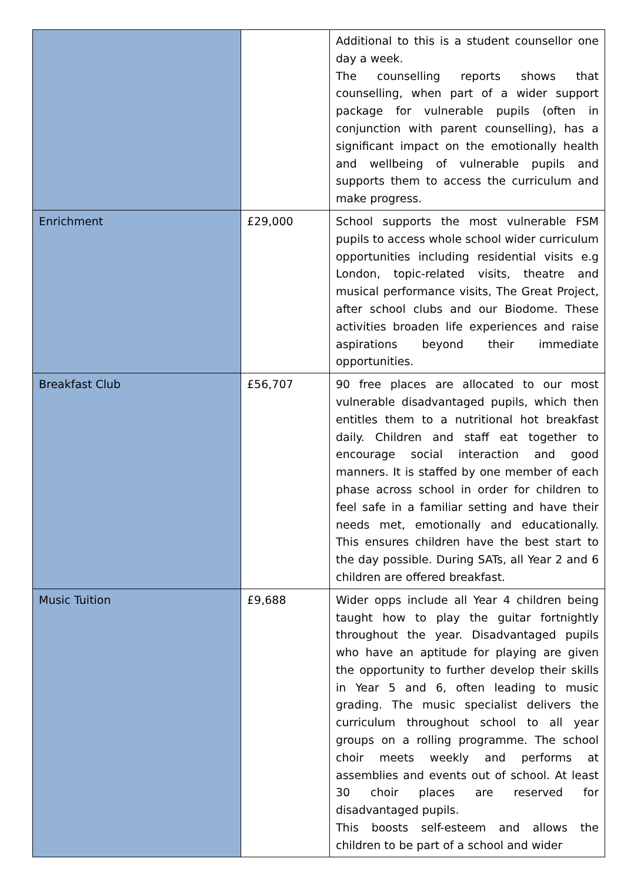| | | Additional to this is a student counsellor one day a week. The counselling reports shows that counselling, when part of a wider support package for vulnerable pupils (often in conjunction with parent counselling), has a significant impact on the emotionally health and wellbeing of vulnerable pupils and supports them to access the curriculum and make progress. |
| Enrichment | £29,000 | School supports the most vulnerable FSM pupils to access whole school wider curriculum opportunities including residential visits e.g London, topic-related visits, theatre and musical performance visits, The Great Project, after school clubs and our Biodome. These activities broaden life experiences and raise aspirations beyond their immediate opportunities. |
| Breakfast Club | £56,707 | 90 free places are allocated to our most vulnerable disadvantaged pupils, which then entitles them to a nutritional hot breakfast daily. Children and staff eat together to encourage social interaction and good manners. It is staffed by one member of each phase across school in order for children to feel safe in a familiar setting and have their needs met, emotionally and educationally. This ensures children have the best start to the day possible. During SATs, all Year 2 and 6 children are offered breakfast. |
| Music Tuition | £9,688 | Wider opps include all Year 4 children being taught how to play the guitar fortnightly throughout the year. Disadvantaged pupils who have an aptitude for playing are given the opportunity to further develop their skills in Year 5 and 6, often leading to music grading. The music specialist delivers the curriculum throughout school to all year groups on a rolling programme. The school choir meets weekly and performs at assemblies and events out of school. At least 30 choir places are reserved for disadvantaged pupils. This boosts self-esteem and allows the children to be part of a school and wider |